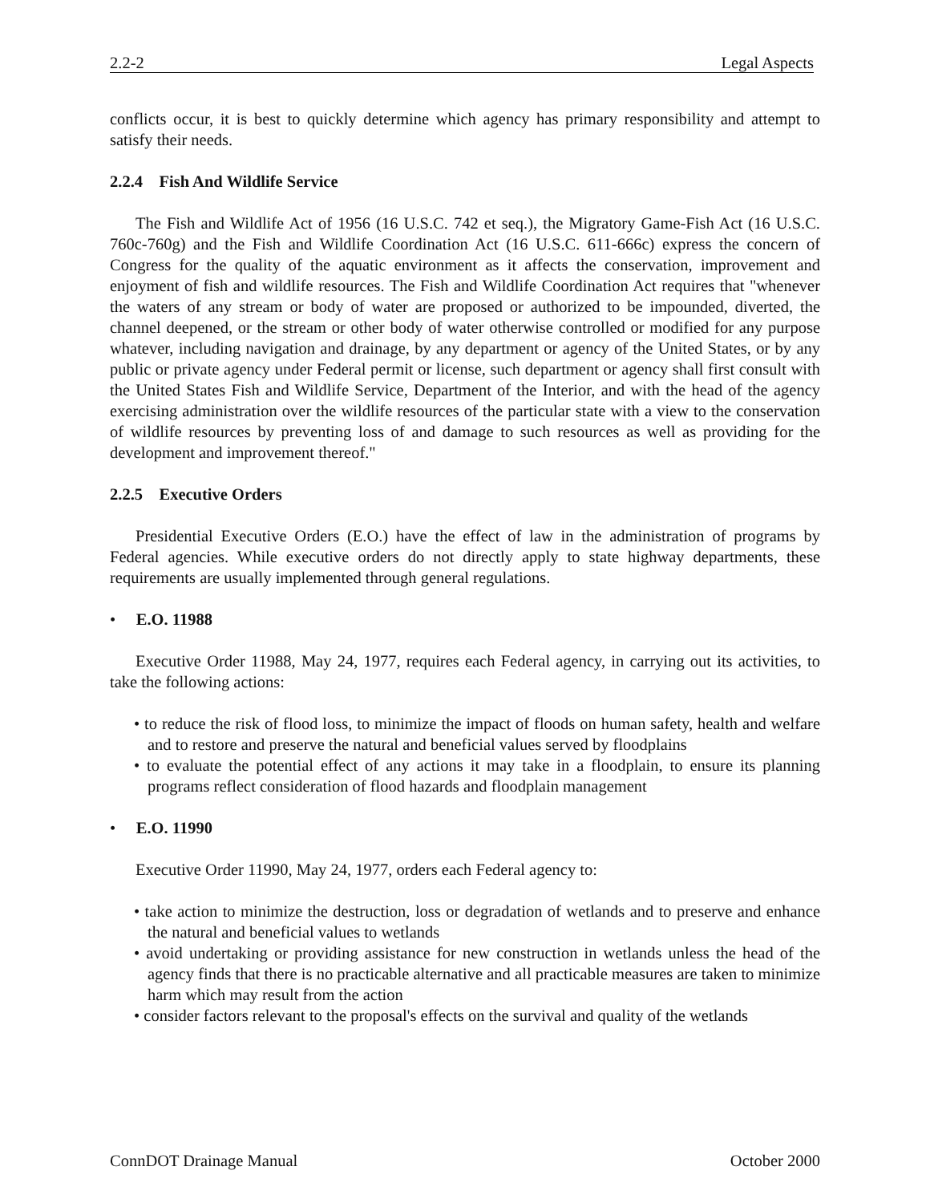2.2-2 Legal Aspects
conflicts occur, it is best to quickly determine which agency has primary responsibility and attempt to satisfy their needs.
2.2.4 Fish And Wildlife Service
The Fish and Wildlife Act of 1956 (16 U.S.C. 742 et seq.), the Migratory Game-Fish Act (16 U.S.C. 760c-760g) and the Fish and Wildlife Coordination Act (16 U.S.C. 611-666c) express the concern of Congress for the quality of the aquatic environment as it affects the conservation, improvement and enjoyment of fish and wildlife resources. The Fish and Wildlife Coordination Act requires that "whenever the waters of any stream or body of water are proposed or authorized to be impounded, diverted, the channel deepened, or the stream or other body of water otherwise controlled or modified for any purpose whatever, including navigation and drainage, by any department or agency of the United States, or by any public or private agency under Federal permit or license, such department or agency shall first consult with the United States Fish and Wildlife Service, Department of the Interior, and with the head of the agency exercising administration over the wildlife resources of the particular state with a view to the conservation of wildlife resources by preventing loss of and damage to such resources as well as providing for the development and improvement thereof."
2.2.5 Executive Orders
Presidential Executive Orders (E.O.) have the effect of law in the administration of programs by Federal agencies. While executive orders do not directly apply to state highway departments, these requirements are usually implemented through general regulations.
• E.O. 11988
Executive Order 11988, May 24, 1977, requires each Federal agency, in carrying out its activities, to take the following actions:
• to reduce the risk of flood loss, to minimize the impact of floods on human safety, health and welfare and to restore and preserve the natural and beneficial values served by floodplains
• to evaluate the potential effect of any actions it may take in a floodplain, to ensure its planning programs reflect consideration of flood hazards and floodplain management
• E.O. 11990
Executive Order 11990, May 24, 1977, orders each Federal agency to:
• take action to minimize the destruction, loss or degradation of wetlands and to preserve and enhance the natural and beneficial values to wetlands
• avoid undertaking or providing assistance for new construction in wetlands unless the head of the agency finds that there is no practicable alternative and all practicable measures are taken to minimize harm which may result from the action
• consider factors relevant to the proposal's effects on the survival and quality of the wetlands
ConnDOT Drainage Manual October 2000